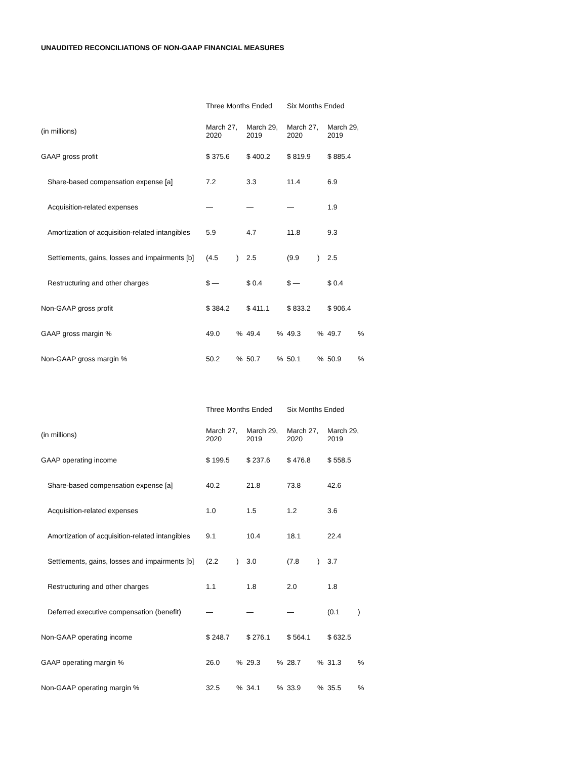UNAUDITED RECONCILIATIONS OF NON-GAAP FINANCIAL MEASURES
| | Three Months Ended | | | | Six Months Ended | | | |
| --- | --- | --- | --- | --- | --- | --- | --- | --- |
| (in millions) | March 27, 2020 | | March 29, 2019 | | March 27, 2020 | | March 29, 2019 | |
| GAAP gross profit | $ 375.6 | | $ 400.2 | | $ 819.9 | | $ 885.4 | |
| Share-based compensation expense [a] | 7.2 | | 3.3 | | 11.4 | | 6.9 | |
| Acquisition-related expenses | — | | — | | — | | 1.9 | |
| Amortization of acquisition-related intangibles | 5.9 | | 4.7 | | 11.8 | | 9.3 | |
| Settlements, gains, losses and impairments [b] | (4.5 | ) | 2.5 | | (9.9 | ) | 2.5 | |
| Restructuring and other charges | $ — | | $ 0.4 | | $ — | | $ 0.4 | |
| Non-GAAP gross profit | $ 384.2 | | $ 411.1 | | $ 833.2 | | $ 906.4 | |
| GAAP gross margin % | 49.0 | % | 49.4 | % | 49.3 | % | 49.7 | % |
| Non-GAAP gross margin % | 50.2 | % | 50.7 | % | 50.1 | % | 50.9 | % |
| | Three Months Ended | | | | Six Months Ended | | | |
| --- | --- | --- | --- | --- | --- | --- | --- | --- |
| (in millions) | March 27, 2020 | | March 29, 2019 | | March 27, 2020 | | March 29, 2019 | |
| GAAP operating income | $ 199.5 | | $ 237.6 | | $ 476.8 | | $ 558.5 | |
| Share-based compensation expense [a] | 40.2 | | 21.8 | | 73.8 | | 42.6 | |
| Acquisition-related expenses | 1.0 | | 1.5 | | 1.2 | | 3.6 | |
| Amortization of acquisition-related intangibles | 9.1 | | 10.4 | | 18.1 | | 22.4 | |
| Settlements, gains, losses and impairments [b] | (2.2 | ) | 3.0 | | (7.8 | ) | 3.7 | |
| Restructuring and other charges | 1.1 | | 1.8 | | 2.0 | | 1.8 | |
| Deferred executive compensation (benefit) | — | | — | | — | | (0.1 | ) |
| Non-GAAP operating income | $ 248.7 | | $ 276.1 | | $ 564.1 | | $ 632.5 | |
| GAAP operating margin % | 26.0 | % | 29.3 | % | 28.7 | % | 31.3 | % |
| Non-GAAP operating margin % | 32.5 | % | 34.1 | % | 33.9 | % | 35.5 | % |